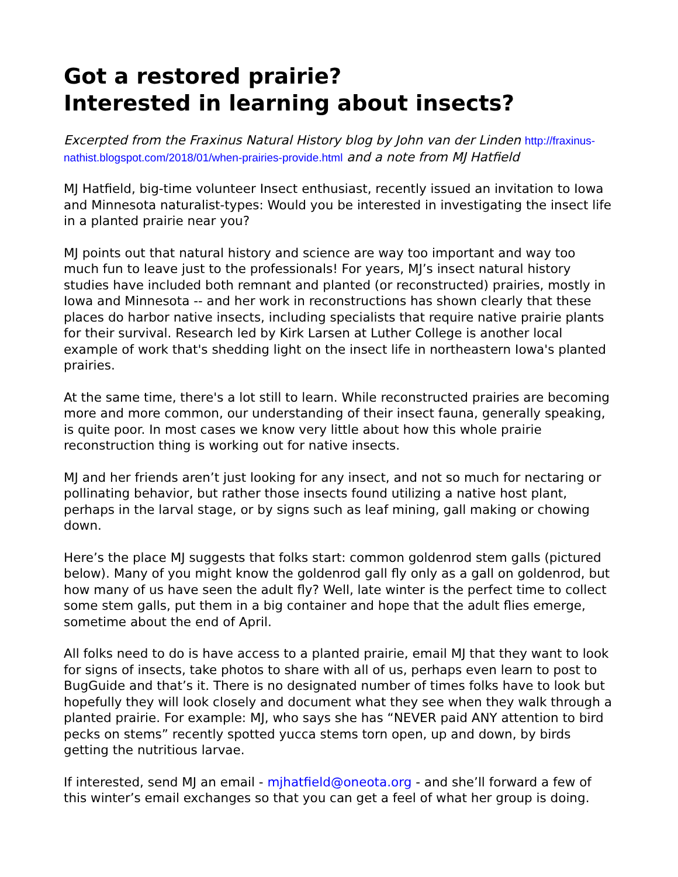Got a restored prairie?
Interested in learning about insects?
Excerpted from the Fraxinus Natural History blog by John van der Linden http://fraxinus-nathist.blogspot.com/2018/01/when-prairies-provide.html and a note from MJ Hatfield
MJ Hatfield, big-time volunteer Insect enthusiast, recently issued an invitation to Iowa and Minnesota naturalist-types: Would you be interested in investigating the insect life in a planted prairie near you?
MJ points out that natural history and science are way too important and way too much fun to leave just to the professionals! For years, MJ’s insect natural history studies have included both remnant and planted (or reconstructed) prairies, mostly in Iowa and Minnesota -- and her work in reconstructions has shown clearly that these places do harbor native insects, including specialists that require native prairie plants for their survival. Research led by Kirk Larsen at Luther College is another local example of work that's shedding light on the insect life in northeastern Iowa's planted prairies.
At the same time, there's a lot still to learn. While reconstructed prairies are becoming more and more common, our understanding of their insect fauna, generally speaking, is quite poor. In most cases we know very little about how this whole prairie reconstruction thing is working out for native insects.
MJ and her friends aren’t just looking for any insect, and not so much for nectaring or pollinating behavior, but rather those insects found utilizing a native host plant, perhaps in the larval stage, or by signs such as leaf mining, gall making or chowing down.
Here’s the place MJ suggests that folks start: common goldenrod stem galls (pictured below). Many of you might know the goldenrod gall fly only as a gall on goldenrod, but how many of us have seen the adult fly? Well, late winter is the perfect time to collect some stem galls, put them in a big container and hope that the adult flies emerge, sometime about the end of April.
All folks need to do is have access to a planted prairie, email MJ that they want to look for signs of insects, take photos to share with all of us, perhaps even learn to post to BugGuide and that’s it. There is no designated number of times folks have to look but hopefully they will look closely and document what they see when they walk through a planted prairie. For example: MJ, who says she has “NEVER paid ANY attention to bird pecks on stems” recently spotted yucca stems torn open, up and down, by birds getting the nutritious larvae.
If interested, send MJ an email - mjhatfield@oneota.org - and she’ll forward a few of this winter’s email exchanges so that you can get a feel of what her group is doing.